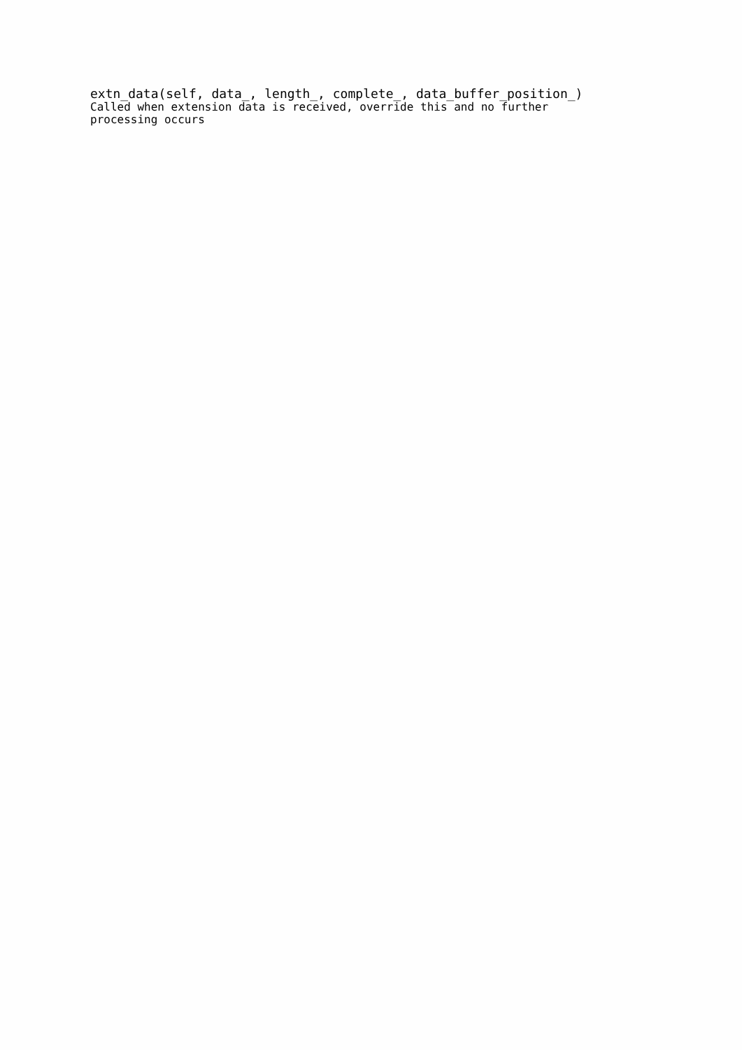extn_data(self, data_, length_, complete_, data_buffer_position_)
Called when extension data is received, override this and no further processing occurs